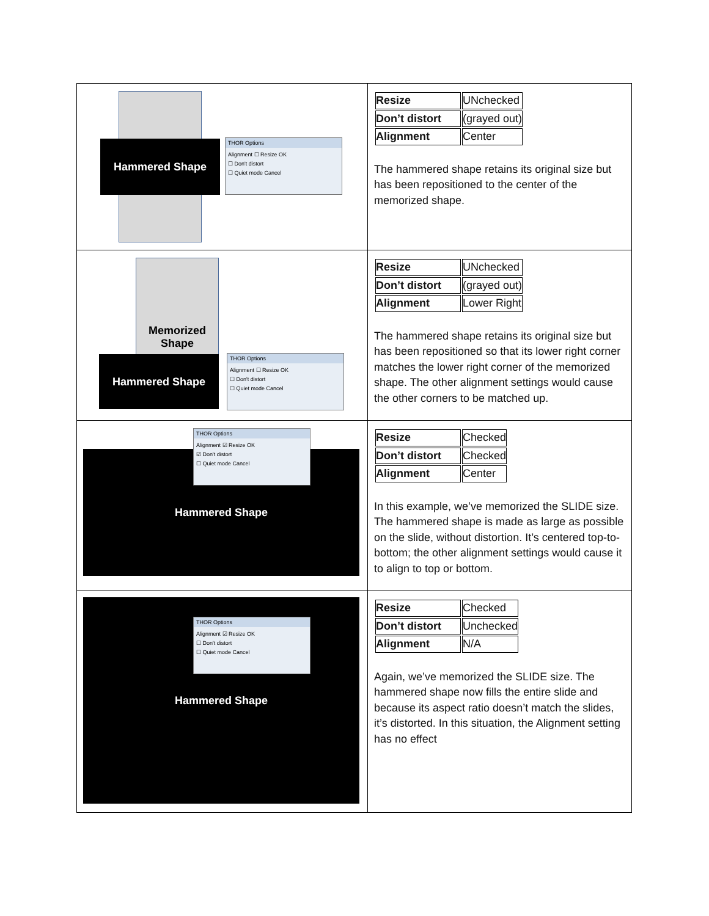| Hammered Shape THOR Options Alignment ☐ Resize OK ☐ Don't distort ☐ Quiet mode Cancel | / Resize / UNchecked / / Don’t distort / (grayed out) / / Alignment / Center / The hammered shape retains its original size but has been repositioned to the center of the memorized shape. |
| Memorized Shape Hammered Shape THOR Options Alignment ☐ Resize OK ☐ Don't distort ☐ Quiet mode Cancel | / Resize / UNchecked / / Don’t distort / (grayed out) / / Alignment / Lower Right / The hammered shape retains its original size but has been repositioned so that its lower right corner matches the lower right corner of the memorized shape. The other alignment settings would cause the other corners to be matched up. |
| Hammered Shape THOR Options Alignment ☑ Resize OK ☑ Don't distort ☐ Quiet mode Cancel | / Resize / Checked / / Don’t distort / Checked / / Alignment / Center / In this example, we’ve memorized the SLIDE size. The hammered shape is made as large as possible on the slide, without distortion. It’s centered top-to-bottom; the other alignment settings would cause it to align to top or bottom. |
| Hammered Shape THOR Options Alignment ☑ Resize OK ☐ Don't distort ☐ Quiet mode Cancel | / Resize / Checked / / Don’t distort / Unchecked / / Alignment / N/A / Again, we’ve memorized the SLIDE size. The hammered shape now fills the entire slide and because its aspect ratio doesn’t match the slides, it’s distorted. In this situation, the Alignment setting has no effect |